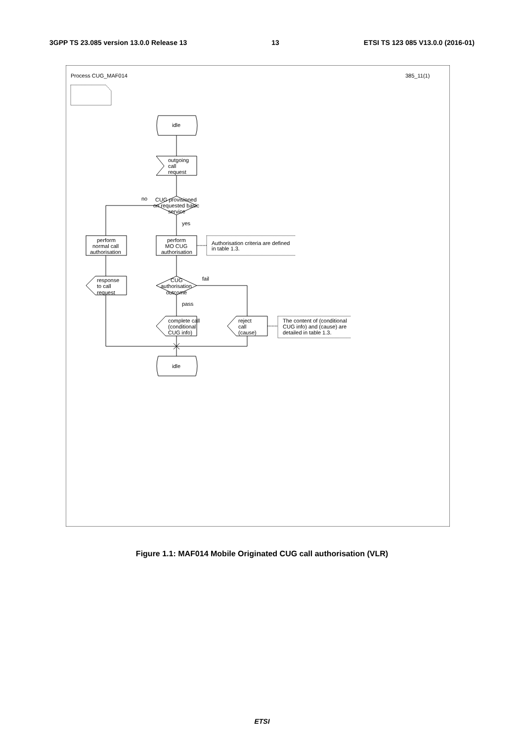3GPP TS 23.085 version 13.0.0 Release 13 13 ETSI TS 123 085 V13.0.0 (2016-01)
Process CUG_MAF014
385_11(1)
idle
outgoing
call
request
no
CUG provisioned
on requested basic
service
yes
perform
MO CUG
authorisation
perform
normal call
authorisation
Authorisation criteria are defined
in table 1.3.
CUG
authorisation
outcome
fail
pass
response
to call
request
complete call
(conditional
CUG info)
reject
call
(cause)
The content of (conditional
CUG info) and (cause) are
detailed in table 1.3.
idle
Figure 1.1: MAF014 Mobile Originated CUG call authorisation (VLR)
ETSI